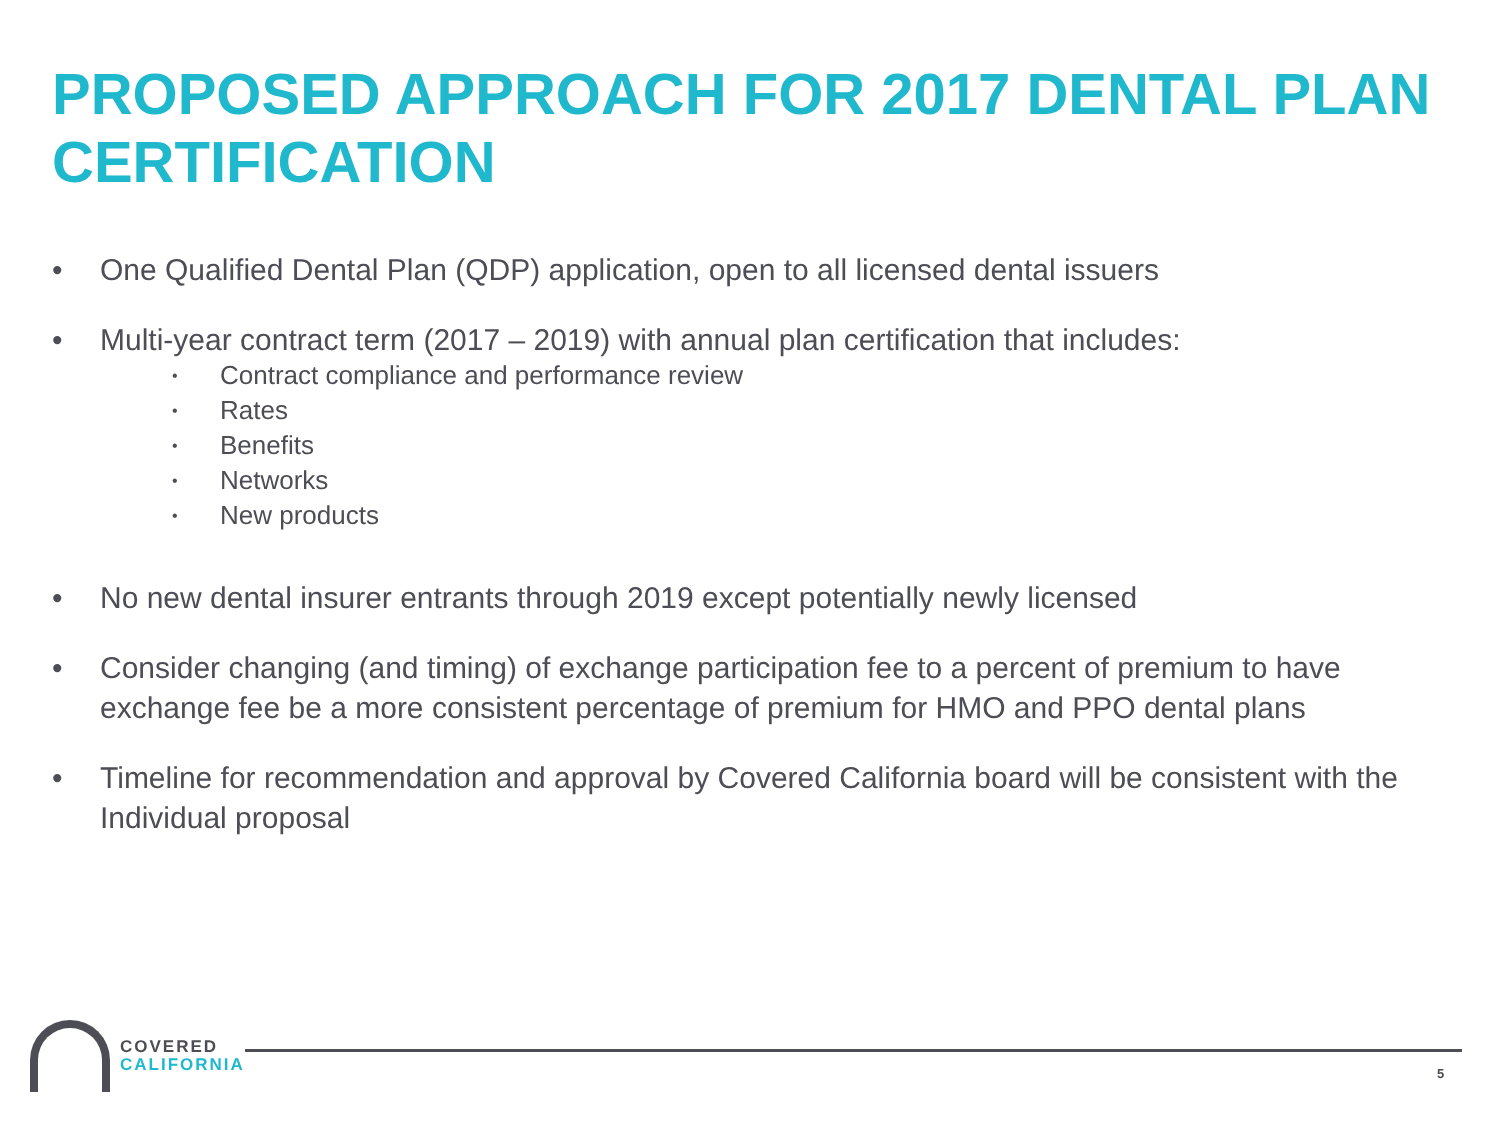PROPOSED APPROACH FOR 2017 DENTAL PLAN CERTIFICATION
• One Qualified Dental Plan (QDP) application, open to all licensed dental issuers
• Multi-year contract term (2017 – 2019) with annual plan certification that includes:
• Contract compliance and performance review
• Rates
• Benefits
• Networks
• New products
• No new dental insurer entrants through 2019 except potentially newly licensed
• Consider changing (and timing) of exchange participation fee to a percent of premium to have exchange fee be a more consistent percentage of premium for HMO and PPO dental plans
• Timeline for recommendation and approval by Covered California board will be consistent with the Individual proposal
COVERED
CALIFORNIA
5